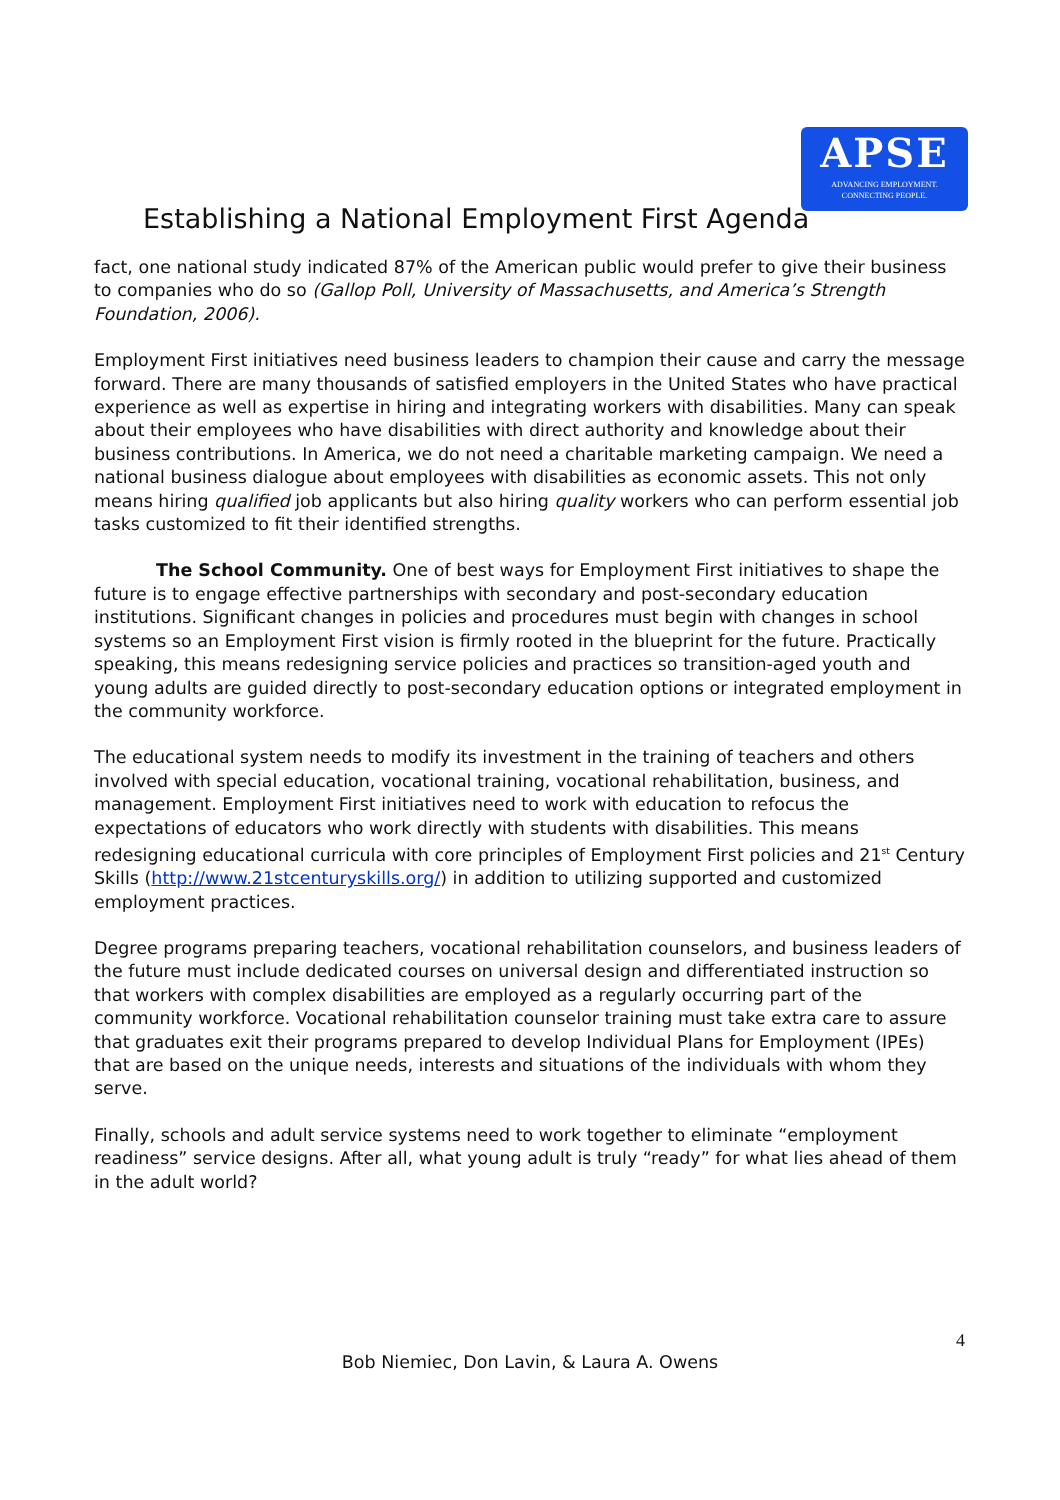APSE
ADVANCING EMPLOYMENT.
CONNECTING PEOPLE.
Establishing a National Employment First Agenda
fact, one national study indicated 87% of the American public would prefer to give their business to companies who do so (Gallop Poll, University of Massachusetts, and America’s Strength Foundation, 2006).
Employment First initiatives need business leaders to champion their cause and carry the message forward. There are many thousands of satisfied employers in the United States who have practical experience as well as expertise in hiring and integrating workers with disabilities. Many can speak about their employees who have disabilities with direct authority and knowledge about their business contributions. In America, we do not need a charitable marketing campaign. We need a national business dialogue about employees with disabilities as economic assets. This not only means hiring qualified job applicants but also hiring quality workers who can perform essential job tasks customized to fit their identified strengths.
The School Community. One of best ways for Employment First initiatives to shape the future is to engage effective partnerships with secondary and post-secondary education institutions. Significant changes in policies and procedures must begin with changes in school systems so an Employment First vision is firmly rooted in the blueprint for the future. Practically speaking, this means redesigning service policies and practices so transition-aged youth and young adults are guided directly to post-secondary education options or integrated employment in the community workforce.
The educational system needs to modify its investment in the training of teachers and others involved with special education, vocational training, vocational rehabilitation, business, and management. Employment First initiatives need to work with education to refocus the expectations of educators who work directly with students with disabilities. This means redesigning educational curricula with core principles of Employment First policies and 21<sup>st</sup> Century Skills (http://www.21stcenturyskills.org/) in addition to utilizing supported and customized employment practices.
Degree programs preparing teachers, vocational rehabilitation counselors, and business leaders of the future must include dedicated courses on universal design and differentiated instruction so that workers with complex disabilities are employed as a regularly occurring part of the community workforce. Vocational rehabilitation counselor training must take extra care to assure that graduates exit their programs prepared to develop Individual Plans for Employment (IPEs) that are based on the unique needs, interests and situations of the individuals with whom they serve.
Finally, schools and adult service systems need to work together to eliminate “employment readiness” service designs. After all, what young adult is truly “ready” for what lies ahead of them in the adult world?
4
Bob Niemiec, Don Lavin, & Laura A. Owens